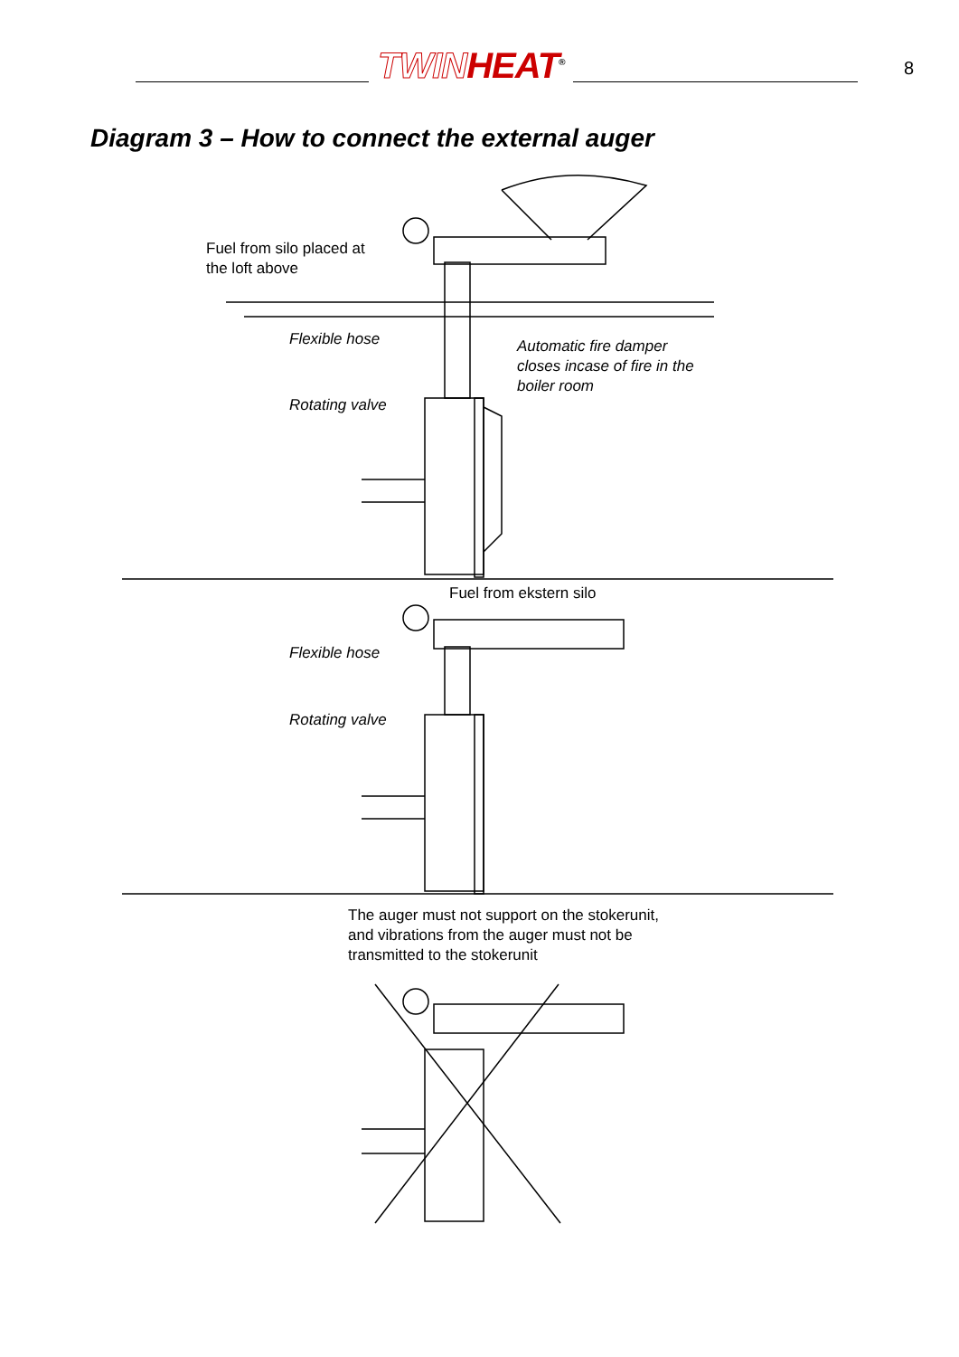TWIN HEAT<sup>®</sup>
8
Diagram 3 – How to connect the external auger
Fuel from silo placed at
the loft above
Flexible hose
Automatic fire damper
closes incase of fire in the
boiler room
Rotating valve
Fuel from ekstern silo
Flexible hose
Rotating valve
The auger must not support on the stokerunit,
and vibrations from the auger must not be
transmitted to the stokerunit